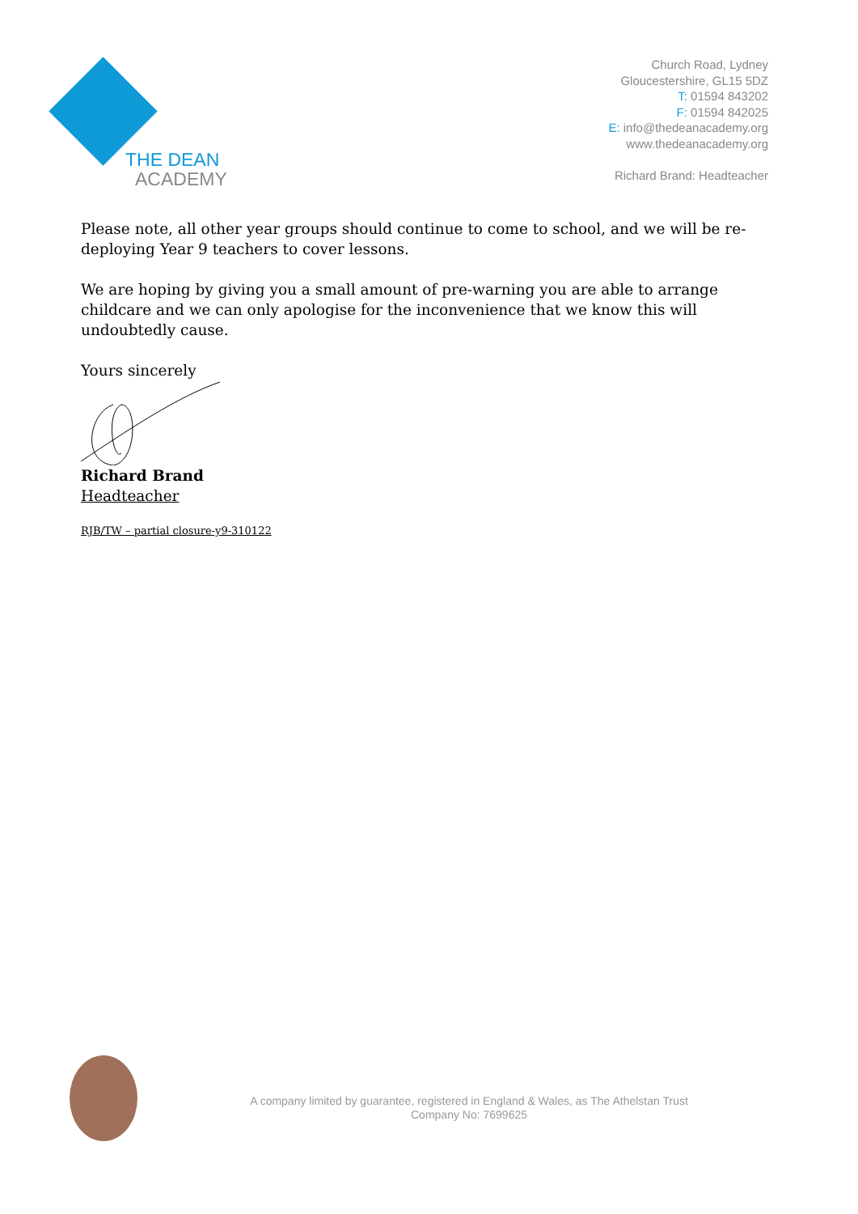THE DEAN
ACADEMY
Church Road, Lydney
Gloucestershire, GL15 5DZ
T: 01594 843202
F: 01594 842025
E: info@thedeanacademy.org
www.thedeanacademy.org
Richard Brand: Headteacher
Please note, all other year groups should continue to come to school, and we will be re-deploying Year 9 teachers to cover lessons.
We are hoping by giving you a small amount of pre-warning you are able to arrange childcare and we can only apologise for the inconvenience that we know this will undoubtedly cause.
Yours sincerely
Richard Brand
Headteacher
RJB/TW – partial closure-y9-310122
A company limited by guarantee, registered in England & Wales, as The Athelstan Trust
Company No: 7699625